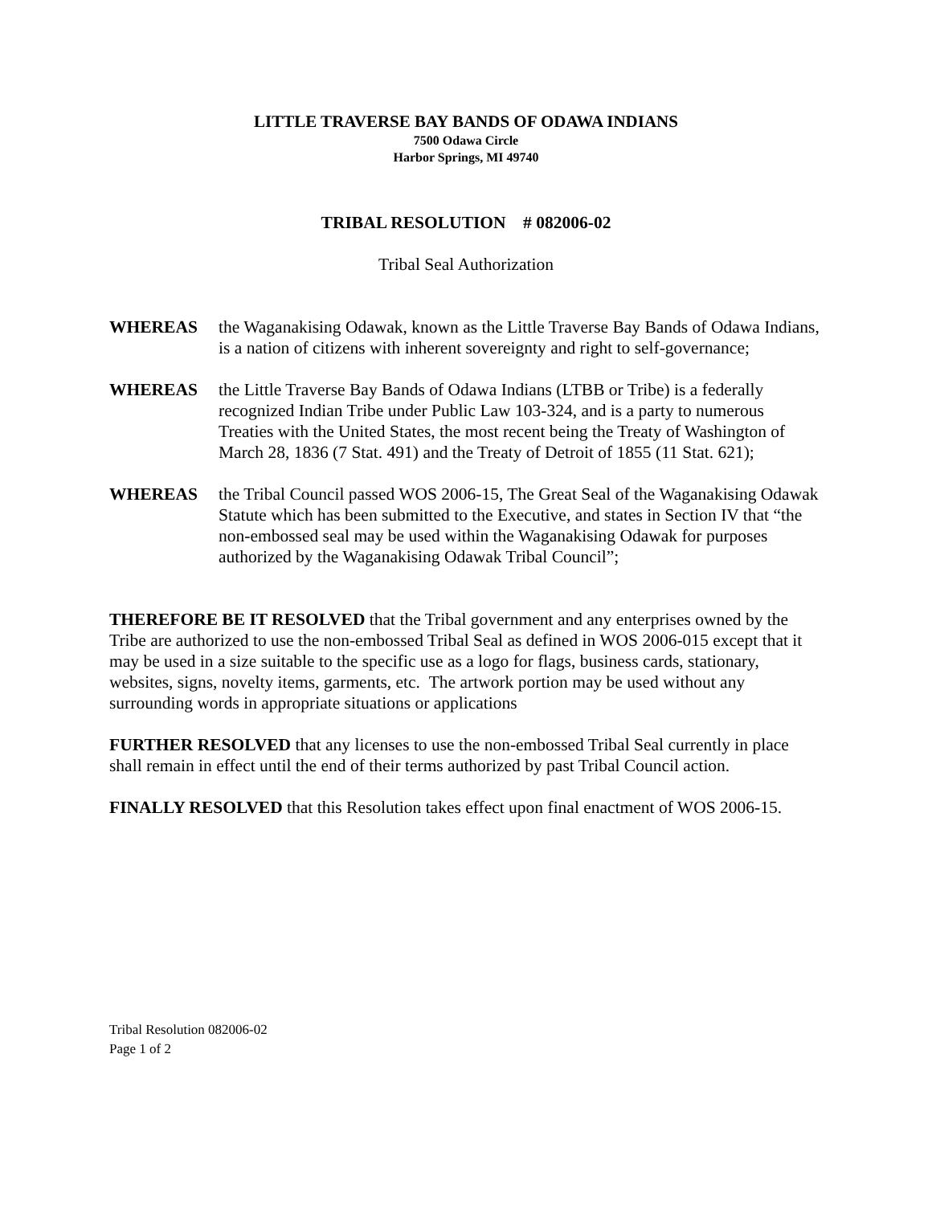LITTLE TRAVERSE BAY BANDS OF ODAWA INDIANS
7500 Odawa Circle
Harbor Springs, MI 49740
TRIBAL RESOLUTION # 082006-02
Tribal Seal Authorization
WHEREAS the Waganakising Odawak, known as the Little Traverse Bay Bands of Odawa Indians, is a nation of citizens with inherent sovereignty and right to self-governance;
WHEREAS the Little Traverse Bay Bands of Odawa Indians (LTBB or Tribe) is a federally recognized Indian Tribe under Public Law 103-324, and is a party to numerous Treaties with the United States, the most recent being the Treaty of Washington of March 28, 1836 (7 Stat. 491) and the Treaty of Detroit of 1855 (11 Stat. 621);
WHEREAS the Tribal Council passed WOS 2006-15, The Great Seal of the Waganakising Odawak Statute which has been submitted to the Executive, and states in Section IV that “the non-embossed seal may be used within the Waganakising Odawak for purposes authorized by the Waganakising Odawak Tribal Council”;
THEREFORE BE IT RESOLVED that the Tribal government and any enterprises owned by the Tribe are authorized to use the non-embossed Tribal Seal as defined in WOS 2006-015 except that it may be used in a size suitable to the specific use as a logo for flags, business cards, stationary, websites, signs, novelty items, garments, etc. The artwork portion may be used without any surrounding words in appropriate situations or applications
FURTHER RESOLVED that any licenses to use the non-embossed Tribal Seal currently in place shall remain in effect until the end of their terms authorized by past Tribal Council action.
FINALLY RESOLVED that this Resolution takes effect upon final enactment of WOS 2006-15.
Tribal Resolution 082006-02
Page 1 of 2